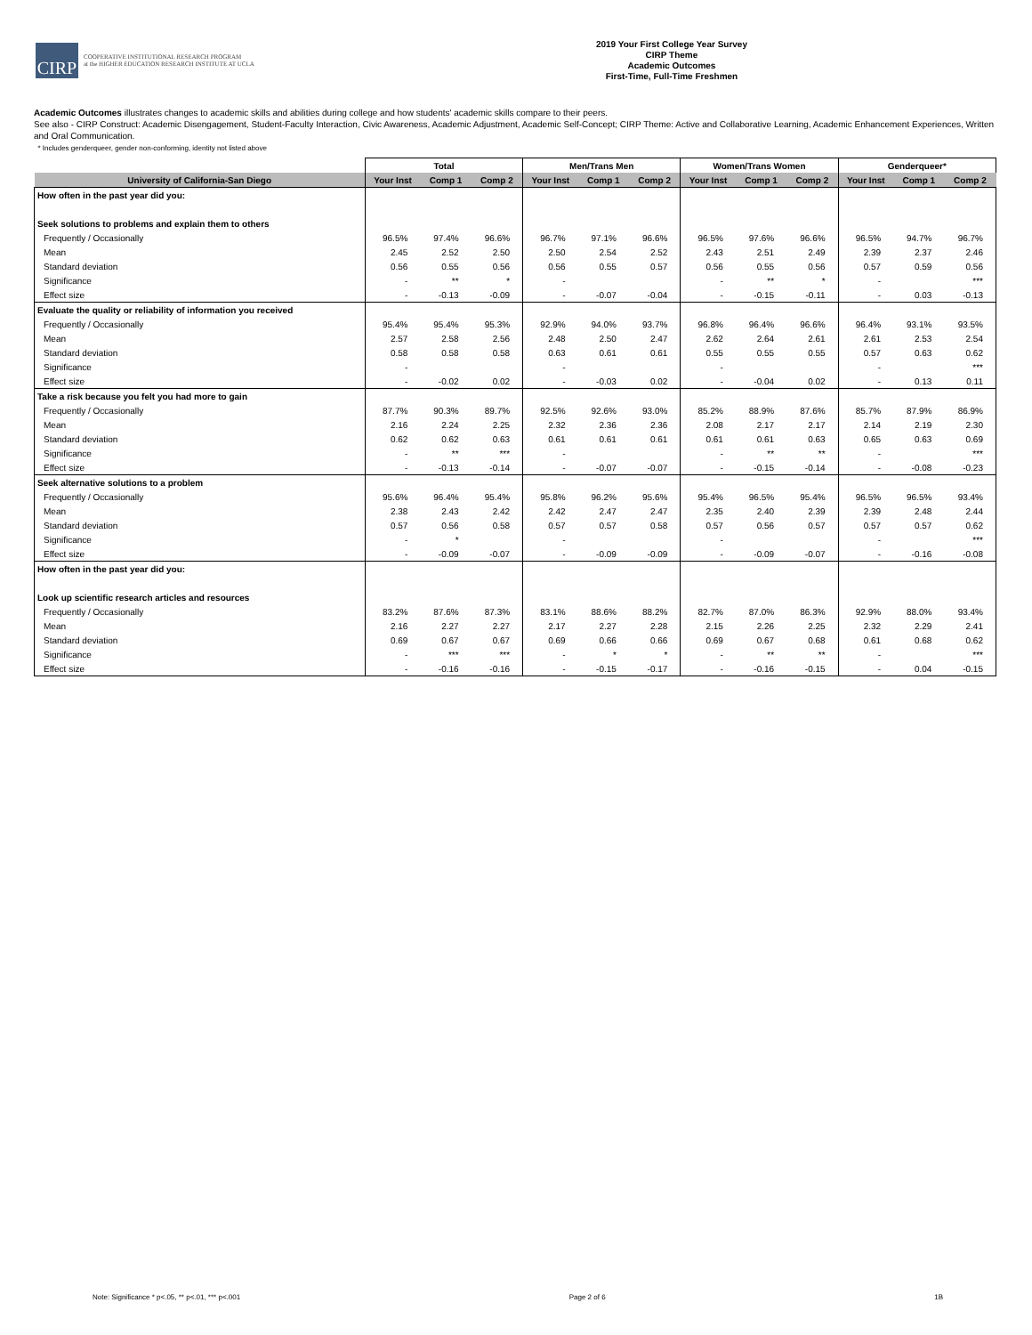CIRP
COOPERATIVE INSTITUTIONAL RESEARCH PROGRAM
at the HIGHER EDUCATION RESEARCH INSTITUTE AT UCLA
2019 Your First College Year Survey
CIRP Theme
Academic Outcomes
First-Time, Full-Time Freshmen
Academic Outcomes illustrates changes to academic skills and abilities during college and how students' academic skills compare to their peers.
See also - CIRP Construct: Academic Disengagement, Student-Faculty Interaction, Civic Awareness, Academic Adjustment, Academic Self-Concept; CIRP Theme: Active and Collaborative Learning, Academic Enhancement Experiences, Written and Oral Communication.
* Includes genderqueer, gender non-conforming, identity not listed above
| | Total | | | Men/Trans Men | | | Women/Trans Women | | | Genderqueer* | | |
| --- | --- | --- | --- | --- | --- | --- | --- | --- | --- | --- | --- | --- |
| University of California-San Diego | Your Inst | Comp 1 | Comp 2 | Your Inst | Comp 1 | Comp 2 | Your Inst | Comp 1 | Comp 2 | Your Inst | Comp 1 | Comp 2 |
| How often in the past year did you: | | | | | | | | | | | | |
| Seek solutions to problems and explain them to others | | | | | | | | | | | | |
| Frequently / Occasionally | 96.5% | 97.4% | 96.6% | 96.7% | 97.1% | 96.6% | 96.5% | 97.6% | 96.6% | 96.5% | 94.7% | 96.7% |
| Mean | 2.45 | 2.52 | 2.50 | 2.50 | 2.54 | 2.52 | 2.43 | 2.51 | 2.49 | 2.39 | 2.37 | 2.46 |
| Standard deviation | 0.56 | 0.55 | 0.56 | 0.56 | 0.55 | 0.57 | 0.56 | 0.55 | 0.56 | 0.57 | 0.59 | 0.56 |
| Significance | - | ** | * | - | | | - | ** | * | - | | *** |
| Effect size | - | -0.13 | -0.09 | - | -0.07 | -0.04 | - | -0.15 | -0.11 | - | 0.03 | -0.13 |
| Evaluate the quality or reliability of information you received | | | | | | | | | | | | |
| Frequently / Occasionally | 95.4% | 95.4% | 95.3% | 92.9% | 94.0% | 93.7% | 96.8% | 96.4% | 96.6% | 96.4% | 93.1% | 93.5% |
| Mean | 2.57 | 2.58 | 2.56 | 2.48 | 2.50 | 2.47 | 2.62 | 2.64 | 2.61 | 2.61 | 2.53 | 2.54 |
| Standard deviation | 0.58 | 0.58 | 0.58 | 0.63 | 0.61 | 0.61 | 0.55 | 0.55 | 0.55 | 0.57 | 0.63 | 0.62 |
| Significance | - | | | - | | | - | | | - | | *** |
| Effect size | - | -0.02 | 0.02 | - | -0.03 | 0.02 | - | -0.04 | 0.02 | - | 0.13 | 0.11 |
| Take a risk because you felt you had more to gain | | | | | | | | | | | | |
| Frequently / Occasionally | 87.7% | 90.3% | 89.7% | 92.5% | 92.6% | 93.0% | 85.2% | 88.9% | 87.6% | 85.7% | 87.9% | 86.9% |
| Mean | 2.16 | 2.24 | 2.25 | 2.32 | 2.36 | 2.36 | 2.08 | 2.17 | 2.17 | 2.14 | 2.19 | 2.30 |
| Standard deviation | 0.62 | 0.62 | 0.63 | 0.61 | 0.61 | 0.61 | 0.61 | 0.61 | 0.63 | 0.65 | 0.63 | 0.69 |
| Significance | - | ** | *** | - | | | - | ** | ** | - | | *** |
| Effect size | - | -0.13 | -0.14 | - | -0.07 | -0.07 | - | -0.15 | -0.14 | - | -0.08 | -0.23 |
| Seek alternative solutions to a problem | | | | | | | | | | | | |
| Frequently / Occasionally | 95.6% | 96.4% | 95.4% | 95.8% | 96.2% | 95.6% | 95.4% | 96.5% | 95.4% | 96.5% | 96.5% | 93.4% |
| Mean | 2.38 | 2.43 | 2.42 | 2.42 | 2.47 | 2.47 | 2.35 | 2.40 | 2.39 | 2.39 | 2.48 | 2.44 |
| Standard deviation | 0.57 | 0.56 | 0.58 | 0.57 | 0.57 | 0.58 | 0.57 | 0.56 | 0.57 | 0.57 | 0.57 | 0.62 |
| Significance | - | * | | - | | | - | | | - | | *** |
| Effect size | - | -0.09 | -0.07 | - | -0.09 | -0.09 | - | -0.09 | -0.07 | - | -0.16 | -0.08 |
| How often in the past year did you: | | | | | | | | | | | | |
| Look up scientific research articles and resources | | | | | | | | | | | | |
| Frequently / Occasionally | 83.2% | 87.6% | 87.3% | 83.1% | 88.6% | 88.2% | 82.7% | 87.0% | 86.3% | 92.9% | 88.0% | 93.4% |
| Mean | 2.16 | 2.27 | 2.27 | 2.17 | 2.27 | 2.28 | 2.15 | 2.26 | 2.25 | 2.32 | 2.29 | 2.41 |
| Standard deviation | 0.69 | 0.67 | 0.67 | 0.69 | 0.66 | 0.66 | 0.69 | 0.67 | 0.68 | 0.61 | 0.68 | 0.62 |
| Significance | - | *** | *** | - | * | * | - | ** | ** | - | | *** |
| Effect size | - | -0.16 | -0.16 | - | -0.15 | -0.17 | - | -0.16 | -0.15 | - | 0.04 | -0.15 |
Note: Significance * p<.05, ** p<.01, *** p<.001 Page 2 of 6 1B